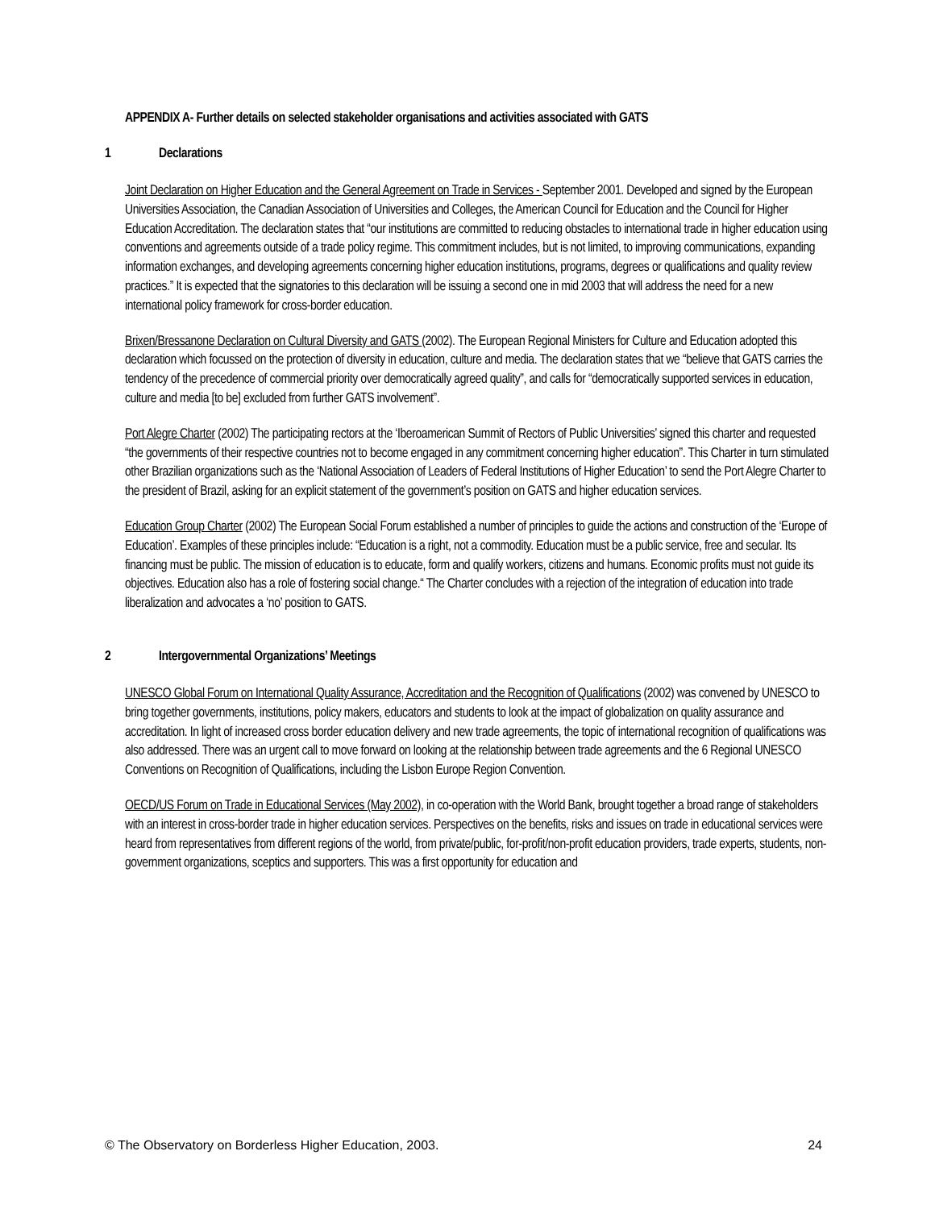APPENDIX A- Further details on selected stakeholder organisations and activities associated with GATS
1 Declarations
Joint Declaration on Higher Education and the General Agreement on Trade in Services - September 2001. Developed and signed by the European Universities Association, the Canadian Association of Universities and Colleges, the American Council for Education and the Council for Higher Education Accreditation. The declaration states that “our institutions are committed to reducing obstacles to international trade in higher education using conventions and agreements outside of a trade policy regime. This commitment includes, but is not limited, to improving communications, expanding information exchanges, and developing agreements concerning higher education institutions, programs, degrees or qualifications and quality review practices.” It is expected that the signatories to this declaration will be issuing a second one in mid 2003 that will address the need for a new international policy framework for cross-border education.
Brixen/Bressanone Declaration on Cultural Diversity and GATS (2002). The European Regional Ministers for Culture and Education adopted this declaration which focussed on the protection of diversity in education, culture and media. The declaration states that we “believe that GATS carries the tendency of the precedence of commercial priority over democratically agreed quality”, and calls for “democratically supported services in education, culture and media [to be] excluded from further GATS involvement”.
Port Alegre Charter (2002) The participating rectors at the ‘Iberoamerican Summit of Rectors of Public Universities’ signed this charter and requested “the governments of their respective countries not to become engaged in any commitment concerning higher education”. This Charter in turn stimulated other Brazilian organizations such as the ‘National Association of Leaders of Federal Institutions of Higher Education’ to send the Port Alegre Charter to the president of Brazil, asking for an explicit statement of the government’s position on GATS and higher education services.
Education Group Charter (2002) The European Social Forum established a number of principles to guide the actions and construction of the ‘Europe of Education’. Examples of these principles include: “Education is a right, not a commodity. Education must be a public service, free and secular. Its financing must be public. The mission of education is to educate, form and qualify workers, citizens and humans. Economic profits must not guide its objectives. Education also has a role of fostering social change.“ The Charter concludes with a rejection of the integration of education into trade liberalization and advocates a ‘no’ position to GATS.
2 Intergovernmental Organizations’ Meetings
UNESCO Global Forum on International Quality Assurance, Accreditation and the Recognition of Qualifications (2002) was convened by UNESCO to bring together governments, institutions, policy makers, educators and students to look at the impact of globalization on quality assurance and accreditation. In light of increased cross border education delivery and new trade agreements, the topic of international recognition of qualifications was also addressed. There was an urgent call to move forward on looking at the relationship between trade agreements and the 6 Regional UNESCO Conventions on Recognition of Qualifications, including the Lisbon Europe Region Convention.
OECD/US Forum on Trade in Educational Services (May 2002), in co-operation with the World Bank, brought together a broad range of stakeholders with an interest in cross-border trade in higher education services. Perspectives on the benefits, risks and issues on trade in educational services were heard from representatives from different regions of the world, from private/public, for-profit/non-profit education providers, trade experts, students, non-government organizations, sceptics and supporters. This was a first opportunity for education and
© The Observatory on Borderless Higher Education, 2003. 24